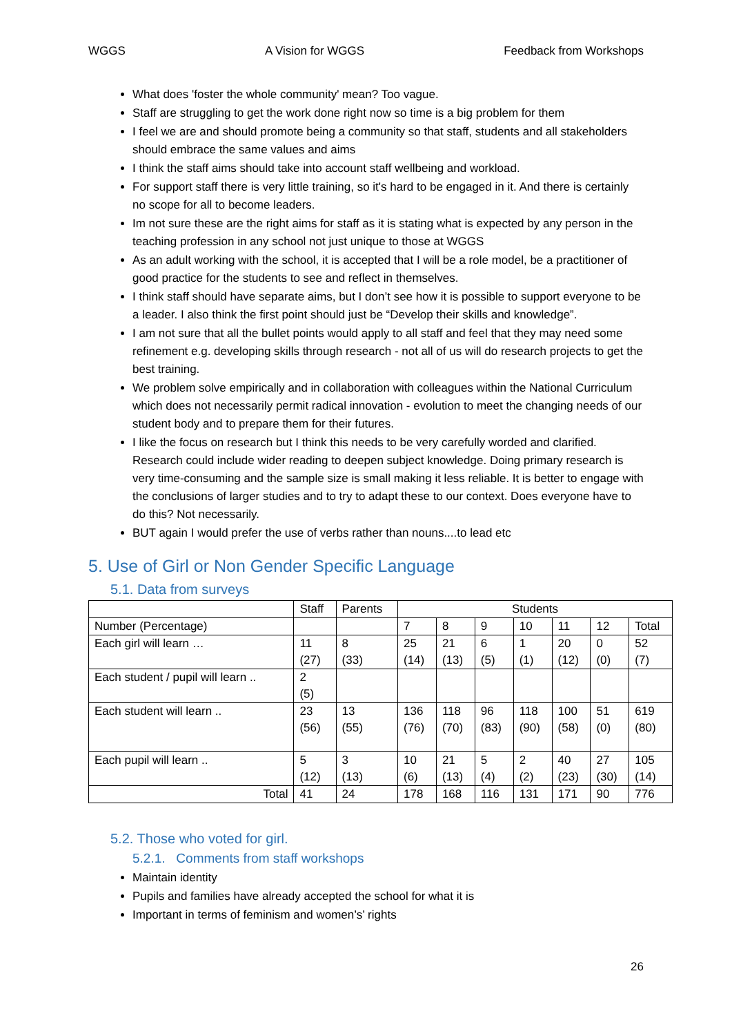WGGS A Vision for WGGS Feedback from Workshops
What does 'foster the whole community' mean? Too vague.
Staff are struggling to get the work done right now so time is a big problem for them
I feel we are and should promote being a community so that staff, students and all stakeholders should embrace the same values and aims
I think the staff aims should take into account staff wellbeing and workload.
For support staff there is very little training, so it's hard to be engaged in it. And there is certainly no scope for all to become leaders.
Im not sure these are the right aims for staff as it is stating what is expected by any person in the teaching profession in any school not just unique to those at WGGS
As an adult working with the school, it is accepted that I will be a role model, be a practitioner of good practice for the students to see and reflect in themselves.
I think staff should have separate aims, but I don’t see how it is possible to support everyone to be a leader. I also think the first point should just be “Develop their skills and knowledge”.
I am not sure that all the bullet points would apply to all staff and feel that they may need some refinement e.g. developing skills through research - not all of us will do research projects to get the best training.
We problem solve empirically and in collaboration with colleagues within the National Curriculum which does not necessarily permit radical innovation - evolution to meet the changing needs of our student body and to prepare them for their futures.
I like the focus on research but I think this needs to be very carefully worded and clarified. Research could include wider reading to deepen subject knowledge. Doing primary research is very time-consuming and the sample size is small making it less reliable. It is better to engage with the conclusions of larger studies and to try to adapt these to our context. Does everyone have to do this? Not necessarily.
BUT again I would prefer the use of verbs rather than nouns....to lead etc
5. Use of Girl or Non Gender Specific Language
5.1. Data from surveys
| | Staff | Parents | Students | | | | | | |
| --- | --- | --- | --- | --- | --- | --- | --- | --- | --- |
| Number (Percentage) | | | 7 | 8 | 9 | 10 | 11 | 12 | Total |
| Each girl will learn … | 11 (27) | 8 (33) | 25 (14) | 21 (13) | 6 (5) | 1 (1) | 20 (12) | 0 (0) | 52 (7) |
| Each student / pupil will learn .. | 2 (5) | | | | | | | | |
| Each student will learn .. | 23 (56) | 13 (55) | 136 (76) | 118 (70) | 96 (83) | 118 (90) | 100 (58) | 51 (0) | 619 (80) |
| Each pupil will learn .. | 5 (12) | 3 (13) | 10 (6) | 21 (13) | 5 (4) | 2 (2) | 40 (23) | 27 (30) | 105 (14) |
| Total | 41 | 24 | 178 | 168 | 116 | 131 | 171 | 90 | 776 |
5.2. Those who voted for girl.
5.2.1. Comments from staff workshops
Maintain identity
Pupils and families have already accepted the school for what it is
Important in terms of feminism and women’s’ rights
26